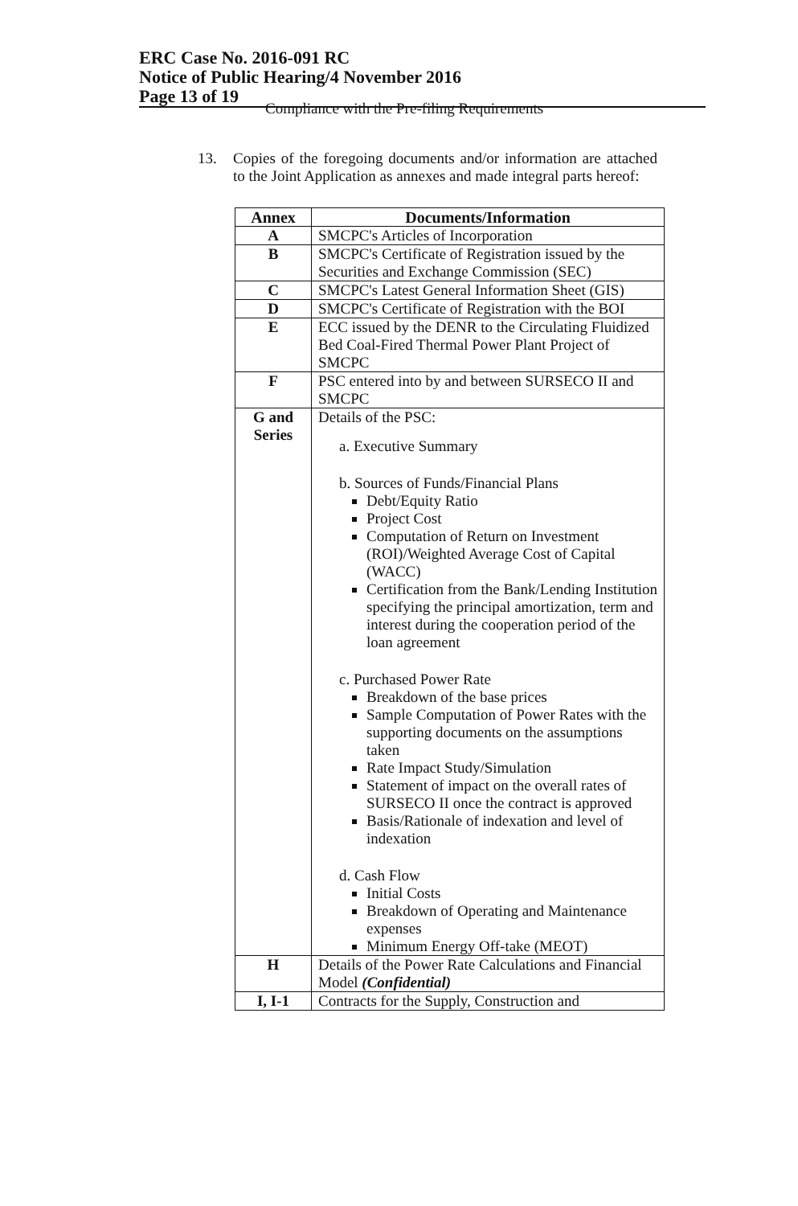ERC Case No. 2016-091 RC
Notice of Public Hearing/4 November 2016
Page 13 of 19
Compliance with the Pre-filing Requirements
13. Copies of the foregoing documents and/or information are attached to the Joint Application as annexes and made integral parts hereof:
| Annex | Documents/Information |
| --- | --- |
| A | SMCPC's Articles of Incorporation |
| B | SMCPC's Certificate of Registration issued by the Securities and Exchange Commission (SEC) |
| C | SMCPC's Latest General Information Sheet (GIS) |
| D | SMCPC's Certificate of Registration with the BOI |
| E | ECC issued by the DENR to the Circulating Fluidized Bed Coal-Fired Thermal Power Plant Project of SMCPC |
| F | PSC entered into by and between SURSECO II and SMCPC |
| G and Series | Details of the PSC: a. Executive Summary b. Sources of Funds/Financial Plans Debt/Equity Ratio Project Cost Computation of Return on Investment (ROI)/Weighted Average Cost of Capital (WACC) Certification from the Bank/Lending Institution specifying the principal amortization, term and interest during the cooperation period of the loan agreement c. Purchased Power Rate Breakdown of the base prices Sample Computation of Power Rates with the supporting documents on the assumptions taken Rate Impact Study/Simulation Statement of impact on the overall rates of SURSECO II once the contract is approved Basis/Rationale of indexation and level of indexation d. Cash Flow Initial Costs Breakdown of Operating and Maintenance expenses Minimum Energy Off-take (MEOT) |
| H | Details of the Power Rate Calculations and Financial Model (Confidential) |
| I, I-1 | Contracts for the Supply, Construction and |